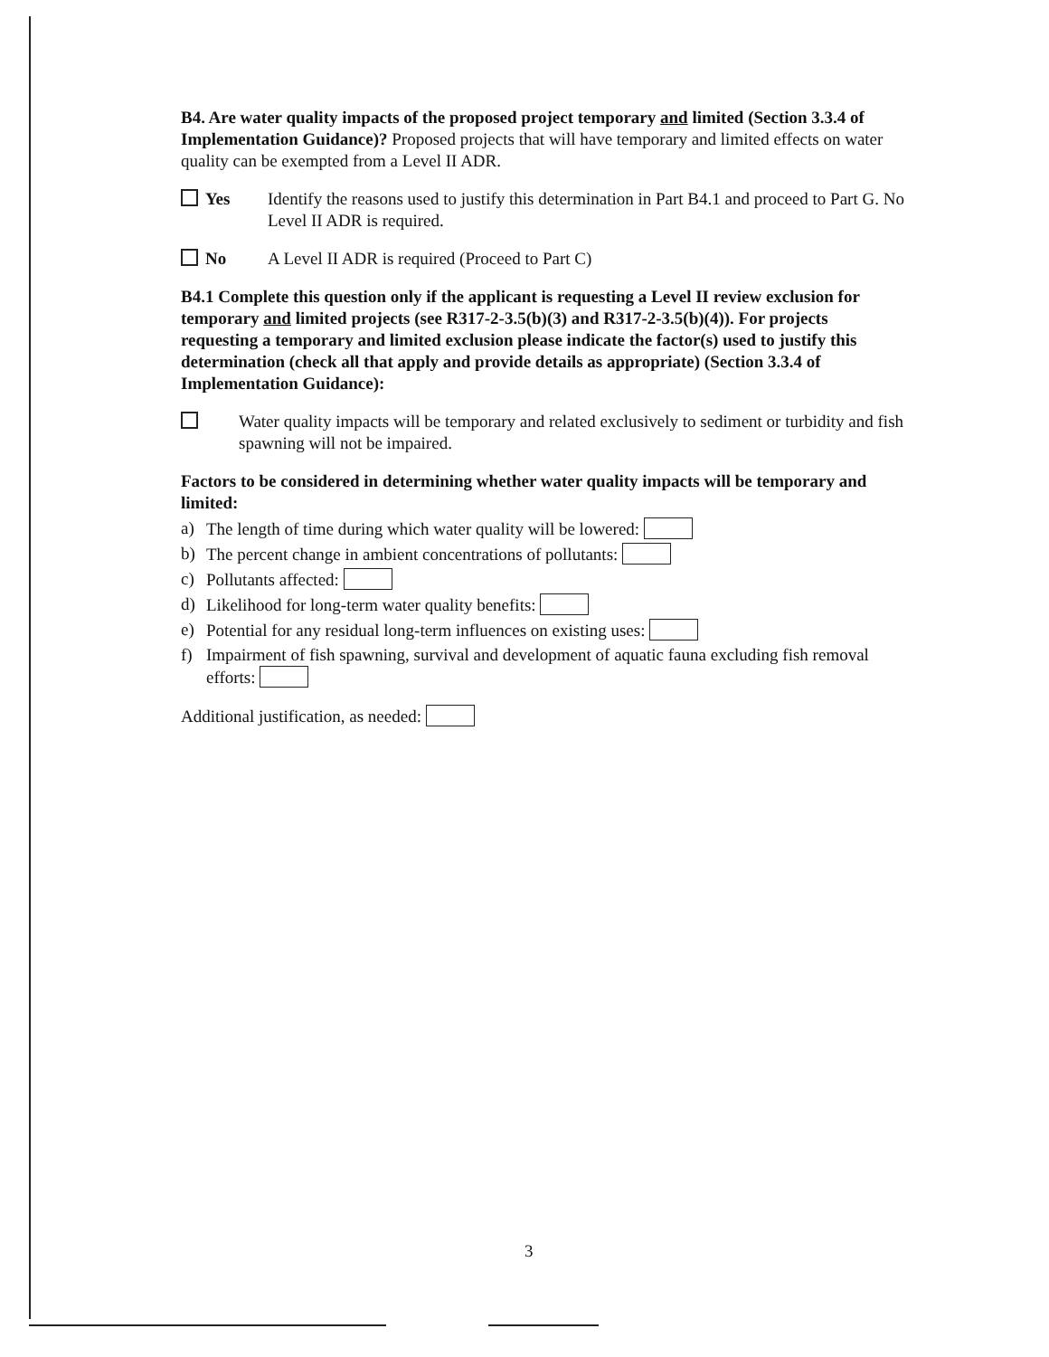B4. Are water quality impacts of the proposed project temporary and limited (Section 3.3.4 of Implementation Guidance)? Proposed projects that will have temporary and limited effects on water quality can be exempted from a Level II ADR.
Yes Identify the reasons used to justify this determination in Part B4.1 and proceed to Part G. No Level II ADR is required.
No A Level II ADR is required (Proceed to Part C)
B4.1 Complete this question only if the applicant is requesting a Level II review exclusion for temporary and limited projects (see R317-2-3.5(b)(3) and R317-2-3.5(b)(4)). For projects requesting a temporary and limited exclusion please indicate the factor(s) used to justify this determination (check all that apply and provide details as appropriate) (Section 3.3.4 of Implementation Guidance):
Water quality impacts will be temporary and related exclusively to sediment or turbidity and fish spawning will not be impaired.
Factors to be considered in determining whether water quality impacts will be temporary and limited:
a) The length of time during which water quality will be lowered:
b) The percent change in ambient concentrations of pollutants:
c) Pollutants affected:
d) Likelihood for long-term water quality benefits:
e) Potential for any residual long-term influences on existing uses:
f) Impairment of fish spawning, survival and development of aquatic fauna excluding fish removal efforts:
Additional justification, as needed:
3